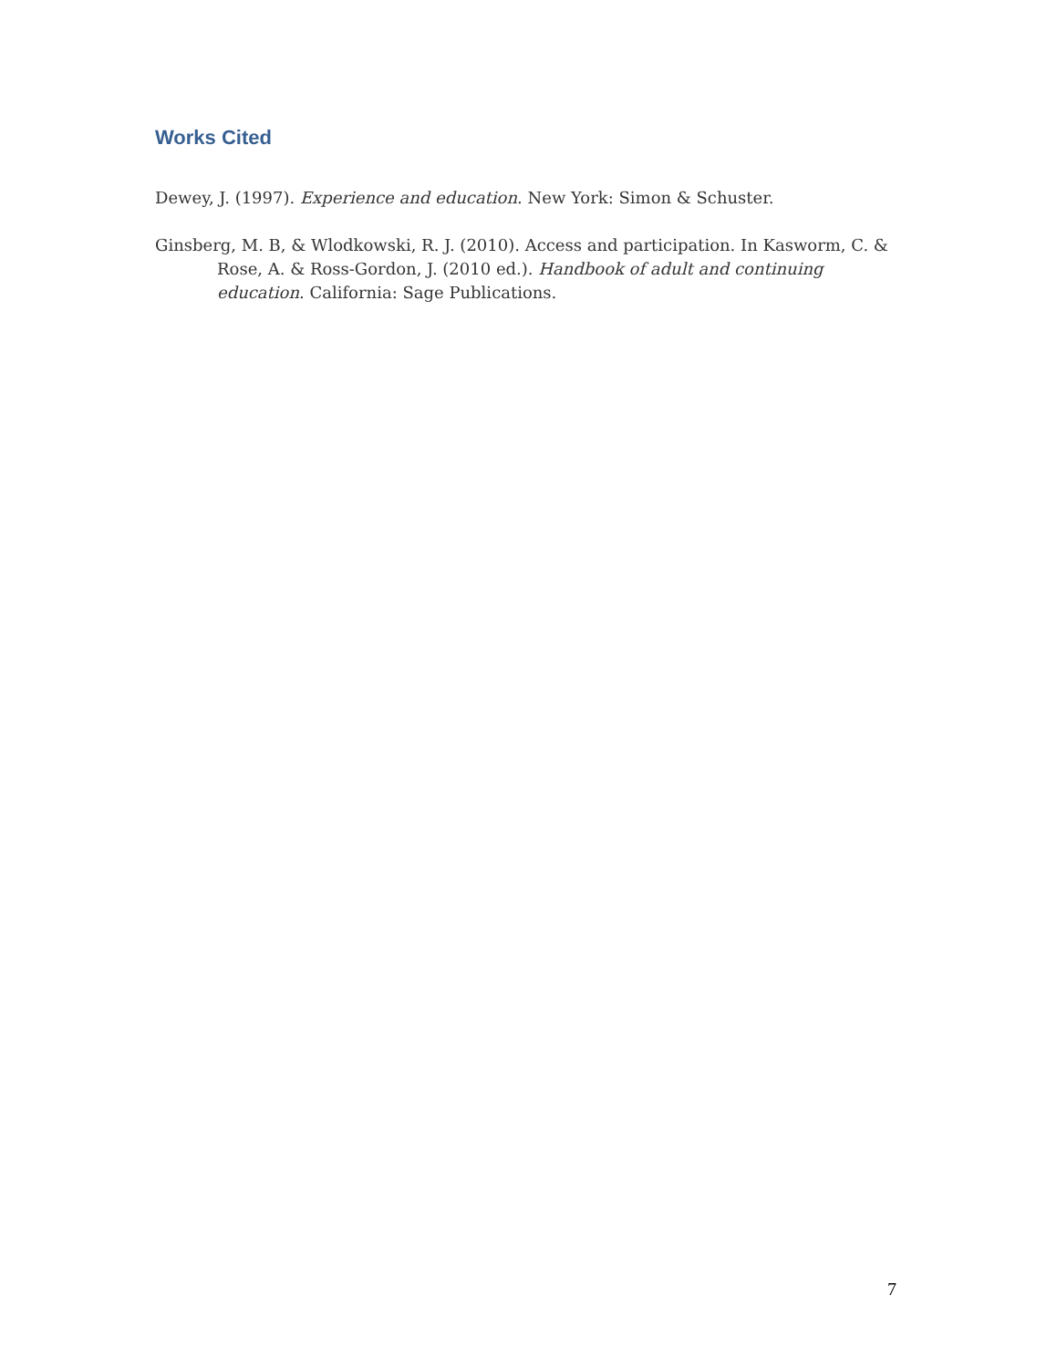Works Cited
Dewey, J. (1997). Experience and education. New York: Simon & Schuster.
Ginsberg, M. B, & Wlodkowski, R. J. (2010). Access and participation. In Kasworm, C. & Rose, A. & Ross-Gordon, J. (2010 ed.). Handbook of adult and continuing education. California: Sage Publications.
7